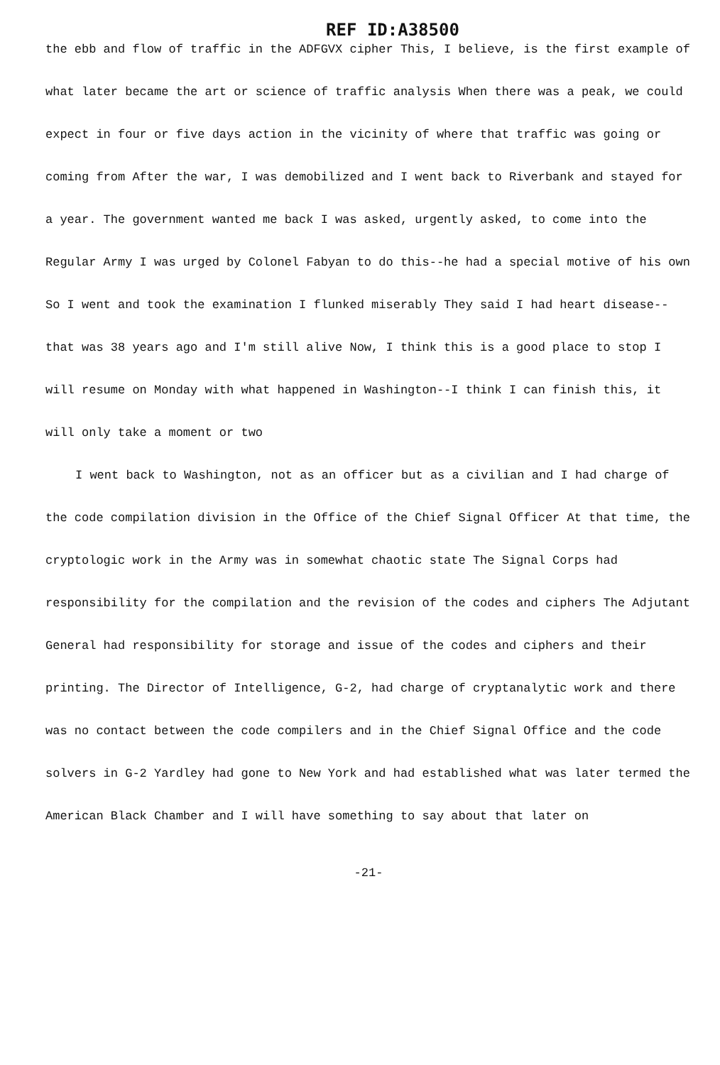REF ID:A38500
the ebb and flow of traffic in the ADFGVX cipher This, I believe, is the first example of what later became the art or science of traffic analysis When there was a peak, we could expect in four or five days action in the vicinity of where that traffic was going or coming from After the war, I was demobilized and I went back to Riverbank and stayed for a year. The government wanted me back I was asked, urgently asked, to come into the Regular Army I was urged by Colonel Fabyan to do this--he had a special motive of his own So I went and took the examination I flunked miserably They said I had heart disease--that was 38 years ago and I'm still alive Now, I think this is a good place to stop I will resume on Monday with what happened in Washington--I think I can finish this, it will only take a moment or two
I went back to Washington, not as an officer but as a civilian and I had charge of the code compilation division in the Office of the Chief Signal Officer At that time, the cryptologic work in the Army was in somewhat chaotic state The Signal Corps had responsibility for the compilation and the revision of the codes and ciphers The Adjutant General had responsibility for storage and issue of the codes and ciphers and their printing. The Director of Intelligence, G-2, had charge of cryptanalytic work and there was no contact between the code compilers and in the Chief Signal Office and the code solvers in G-2 Yardley had gone to New York and had established what was later termed the American Black Chamber and I will have something to say about that later on
-21-